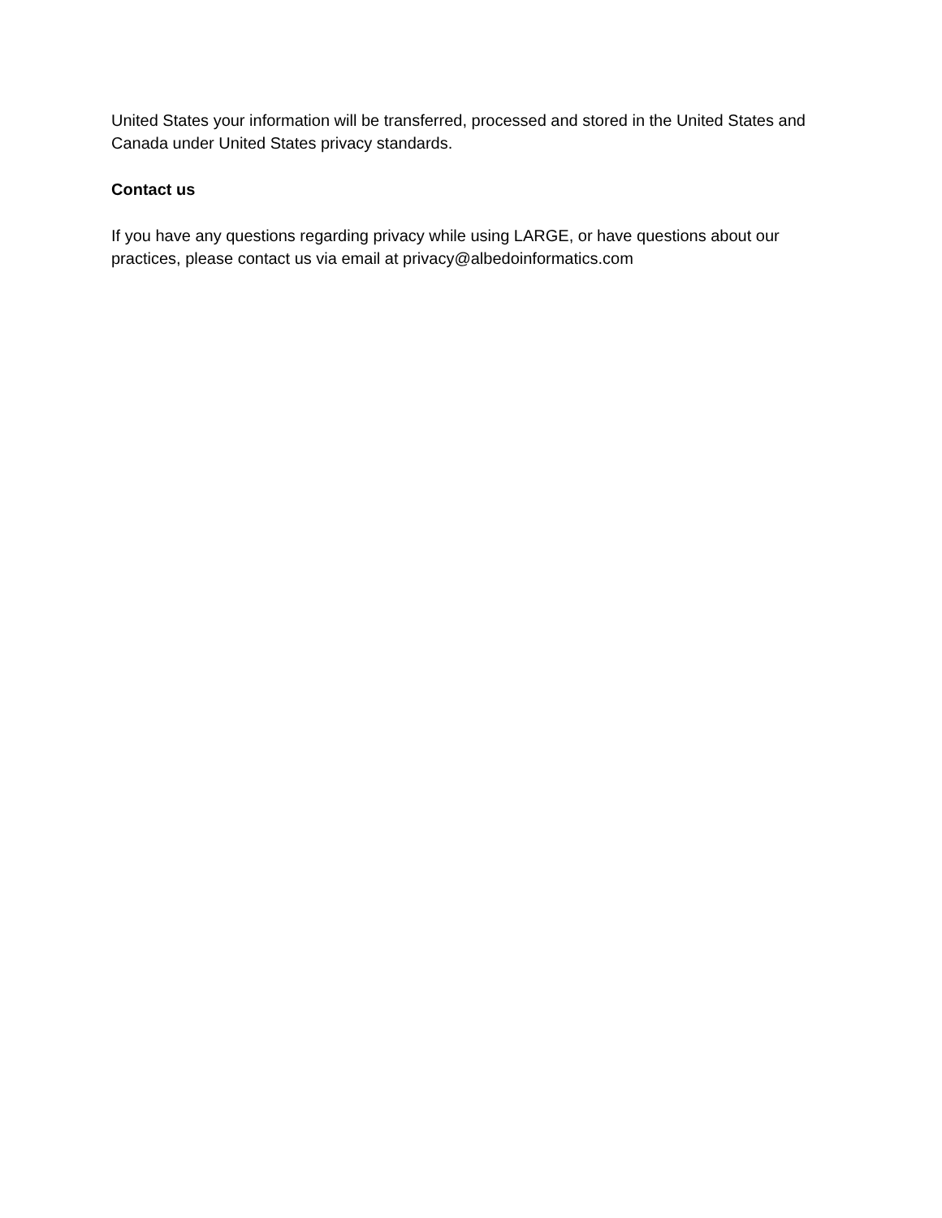United States your information will be transferred, processed and stored in the United States and Canada under United States privacy standards.
Contact us
If you have any questions regarding privacy while using LARGE, or have questions about our practices, please contact us via email at privacy@albedoinformatics.com